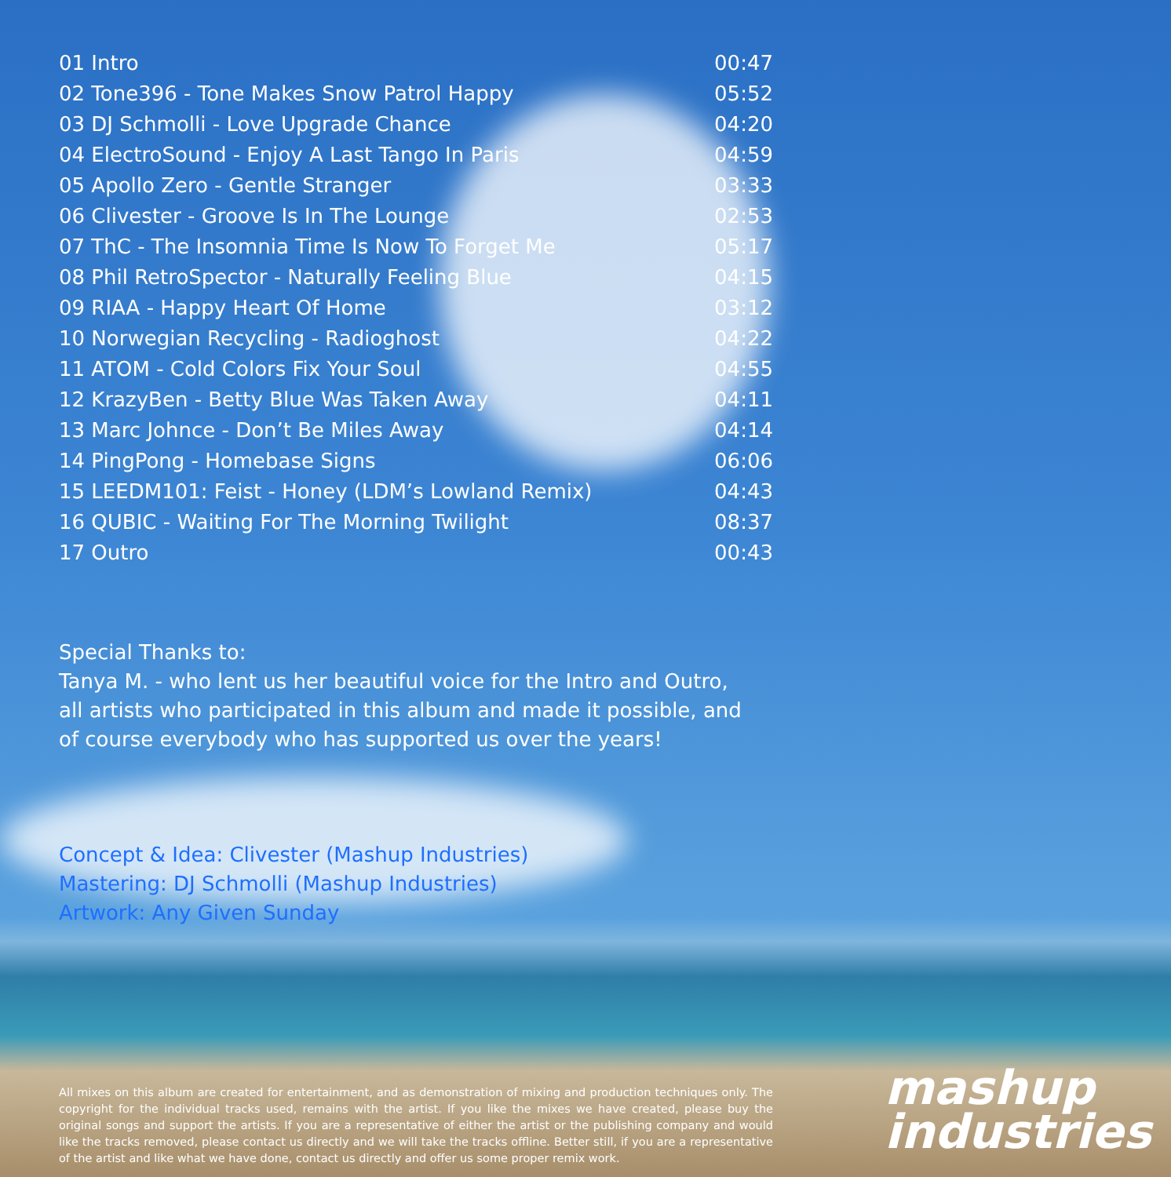| 01 Intro | 00:47 |
| 02 Tone396 - Tone Makes Snow Patrol Happy | 05:52 |
| 03 DJ Schmolli - Love Upgrade Chance | 04:20 |
| 04 ElectroSound - Enjoy A Last Tango In Paris | 04:59 |
| 05 Apollo Zero - Gentle Stranger | 03:33 |
| 06 Clivester - Groove Is In The Lounge | 02:53 |
| 07 ThC - The Insomnia Time Is Now To Forget Me | 05:17 |
| 08 Phil RetroSpector - Naturally Feeling Blue | 04:15 |
| 09 RIAA - Happy Heart Of Home | 03:12 |
| 10 Norwegian Recycling - Radioghost | 04:22 |
| 11 ATOM - Cold Colors Fix Your Soul | 04:55 |
| 12 KrazyBen - Betty Blue Was Taken Away | 04:11 |
| 13 Marc Johnce - Don’t Be Miles Away | 04:14 |
| 14 PingPong - Homebase Signs | 06:06 |
| 15 LEEDM101: Feist - Honey (LDM’s Lowland Remix) | 04:43 |
| 16 QUBIC - Waiting For The Morning Twilight | 08:37 |
| 17 Outro | 00:43 |
Special Thanks to:
Tanya M. - who lent us her beautiful voice for the Intro and Outro,
all artists who participated in this album and made it possible, and
of course everybody who has supported us over the years!
Concept & Idea: Clivester (Mashup Industries)
Mastering: DJ Schmolli (Mashup Industries)
Artwork: Any Given Sunday
All mixes on this album are created for entertainment, and as demonstration of mixing and production techniques only. The copyright for the individual tracks used, remains with the artist. If you like the mixes we have created, please buy the original songs and support the artists. If you are a representative of either the artist or the publishing company and would like the tracks removed, please contact us directly and we will take the tracks offline. Better still, if you are a representative of the artist and like what we have done, contact us directly and offer us some proper remix work.
mashup
industries